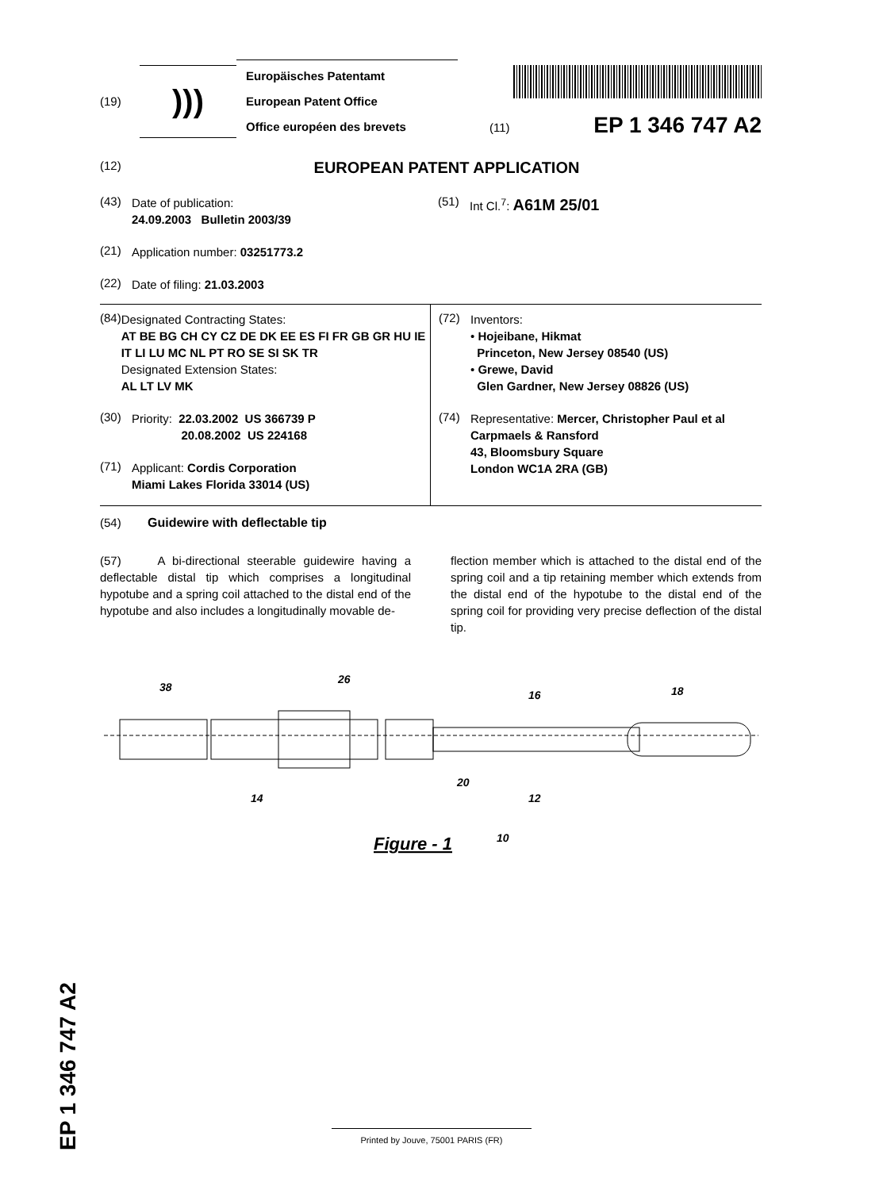(19)
)))
Europäisches Patentamt
European Patent Office
Office européen des brevets
(11) EP 1 346 747 A2
(12)
EUROPEAN PATENT APPLICATION
(43)
Date of publication:
24.09.2003 Bulletin 2003/39
(51)
Int Cl.<sup>7</sup>: A61M 25/01
(21)
Application number: 03251773.2
(22)
Date of filing: 21.03.2003
(84)
Designated Contracting States:
AT BE BG CH CY CZ DE DK EE ES FI FR GB GR HU IE IT LI LU MC NL PT RO SE SI SK TR
Designated Extension States:
AL LT LV MK
(30)
Priority: 22.03.2002 US 366739 P
20.08.2002 US 224168
(71)
Applicant: Cordis Corporation
Miami Lakes Florida 33014 (US)
(72)
Inventors:
• Hojeibane, Hikmat
Princeton, New Jersey 08540 (US)
• Grewe, David
Glen Gardner, New Jersey 08826 (US)
(74)
Representative: Mercer, Christopher Paul et al
Carpmaels & Ransford
43, Bloomsbury Square
London WC1A 2RA (GB)
(54) Guidewire with deflectable tip
(57) A bi-directional steerable guidewire having a deflectable distal tip which comprises a longitudinal hypotube and a spring coil attached to the distal end of the hypotube and also includes a longitudinally movable de-
flection member which is attached to the distal end of the spring coil and a tip retaining member which extends from the distal end of the hypotube to the distal end of the spring coil for providing very precise deflection of the distal tip.
38
26
16
18
14
20
12
10
Figure - 1
EP 1 346 747 A2
Printed by Jouve, 75001 PARIS (FR)